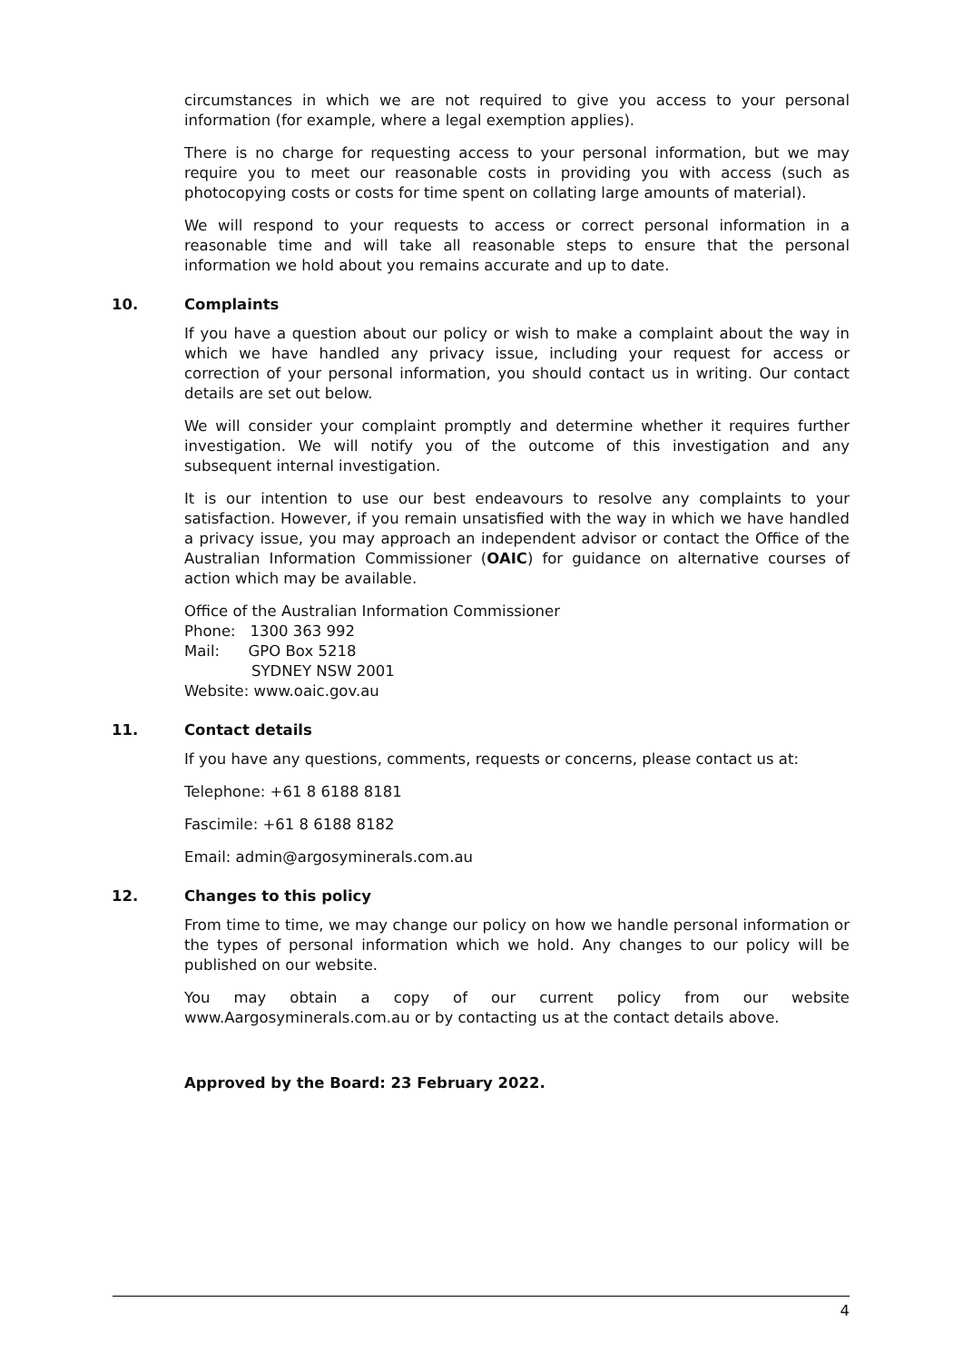circumstances in which we are not required to give you access to your personal information (for example, where a legal exemption applies).
There is no charge for requesting access to your personal information, but we may require you to meet our reasonable costs in providing you with access (such as photocopying costs or costs for time spent on collating large amounts of material).
We will respond to your requests to access or correct personal information in a reasonable time and will take all reasonable steps to ensure that the personal information we hold about you remains accurate and up to date.
10. Complaints
If you have a question about our policy or wish to make a complaint about the way in which we have handled any privacy issue, including your request for access or correction of your personal information, you should contact us in writing. Our contact details are set out below.
We will consider your complaint promptly and determine whether it requires further investigation. We will notify you of the outcome of this investigation and any subsequent internal investigation.
It is our intention to use our best endeavours to resolve any complaints to your satisfaction. However, if you remain unsatisfied with the way in which we have handled a privacy issue, you may approach an independent advisor or contact the Office of the Australian Information Commissioner (OAIC) for guidance on alternative courses of action which may be available.
Office of the Australian Information Commissioner
Phone: 1300 363 992
Mail: GPO Box 5218
SYDNEY NSW 2001
Website: www.oaic.gov.au
11. Contact details
If you have any questions, comments, requests or concerns, please contact us at:
Telephone: +61 8 6188 8181
Fascimile: +61 8 6188 8182
Email: admin@argosyminerals.com.au
12. Changes to this policy
From time to time, we may change our policy on how we handle personal information or the types of personal information which we hold. Any changes to our policy will be published on our website.
You may obtain a copy of our current policy from our website www.Aargosyminerals.com.au or by contacting us at the contact details above.
Approved by the Board: 23 February 2022.
4